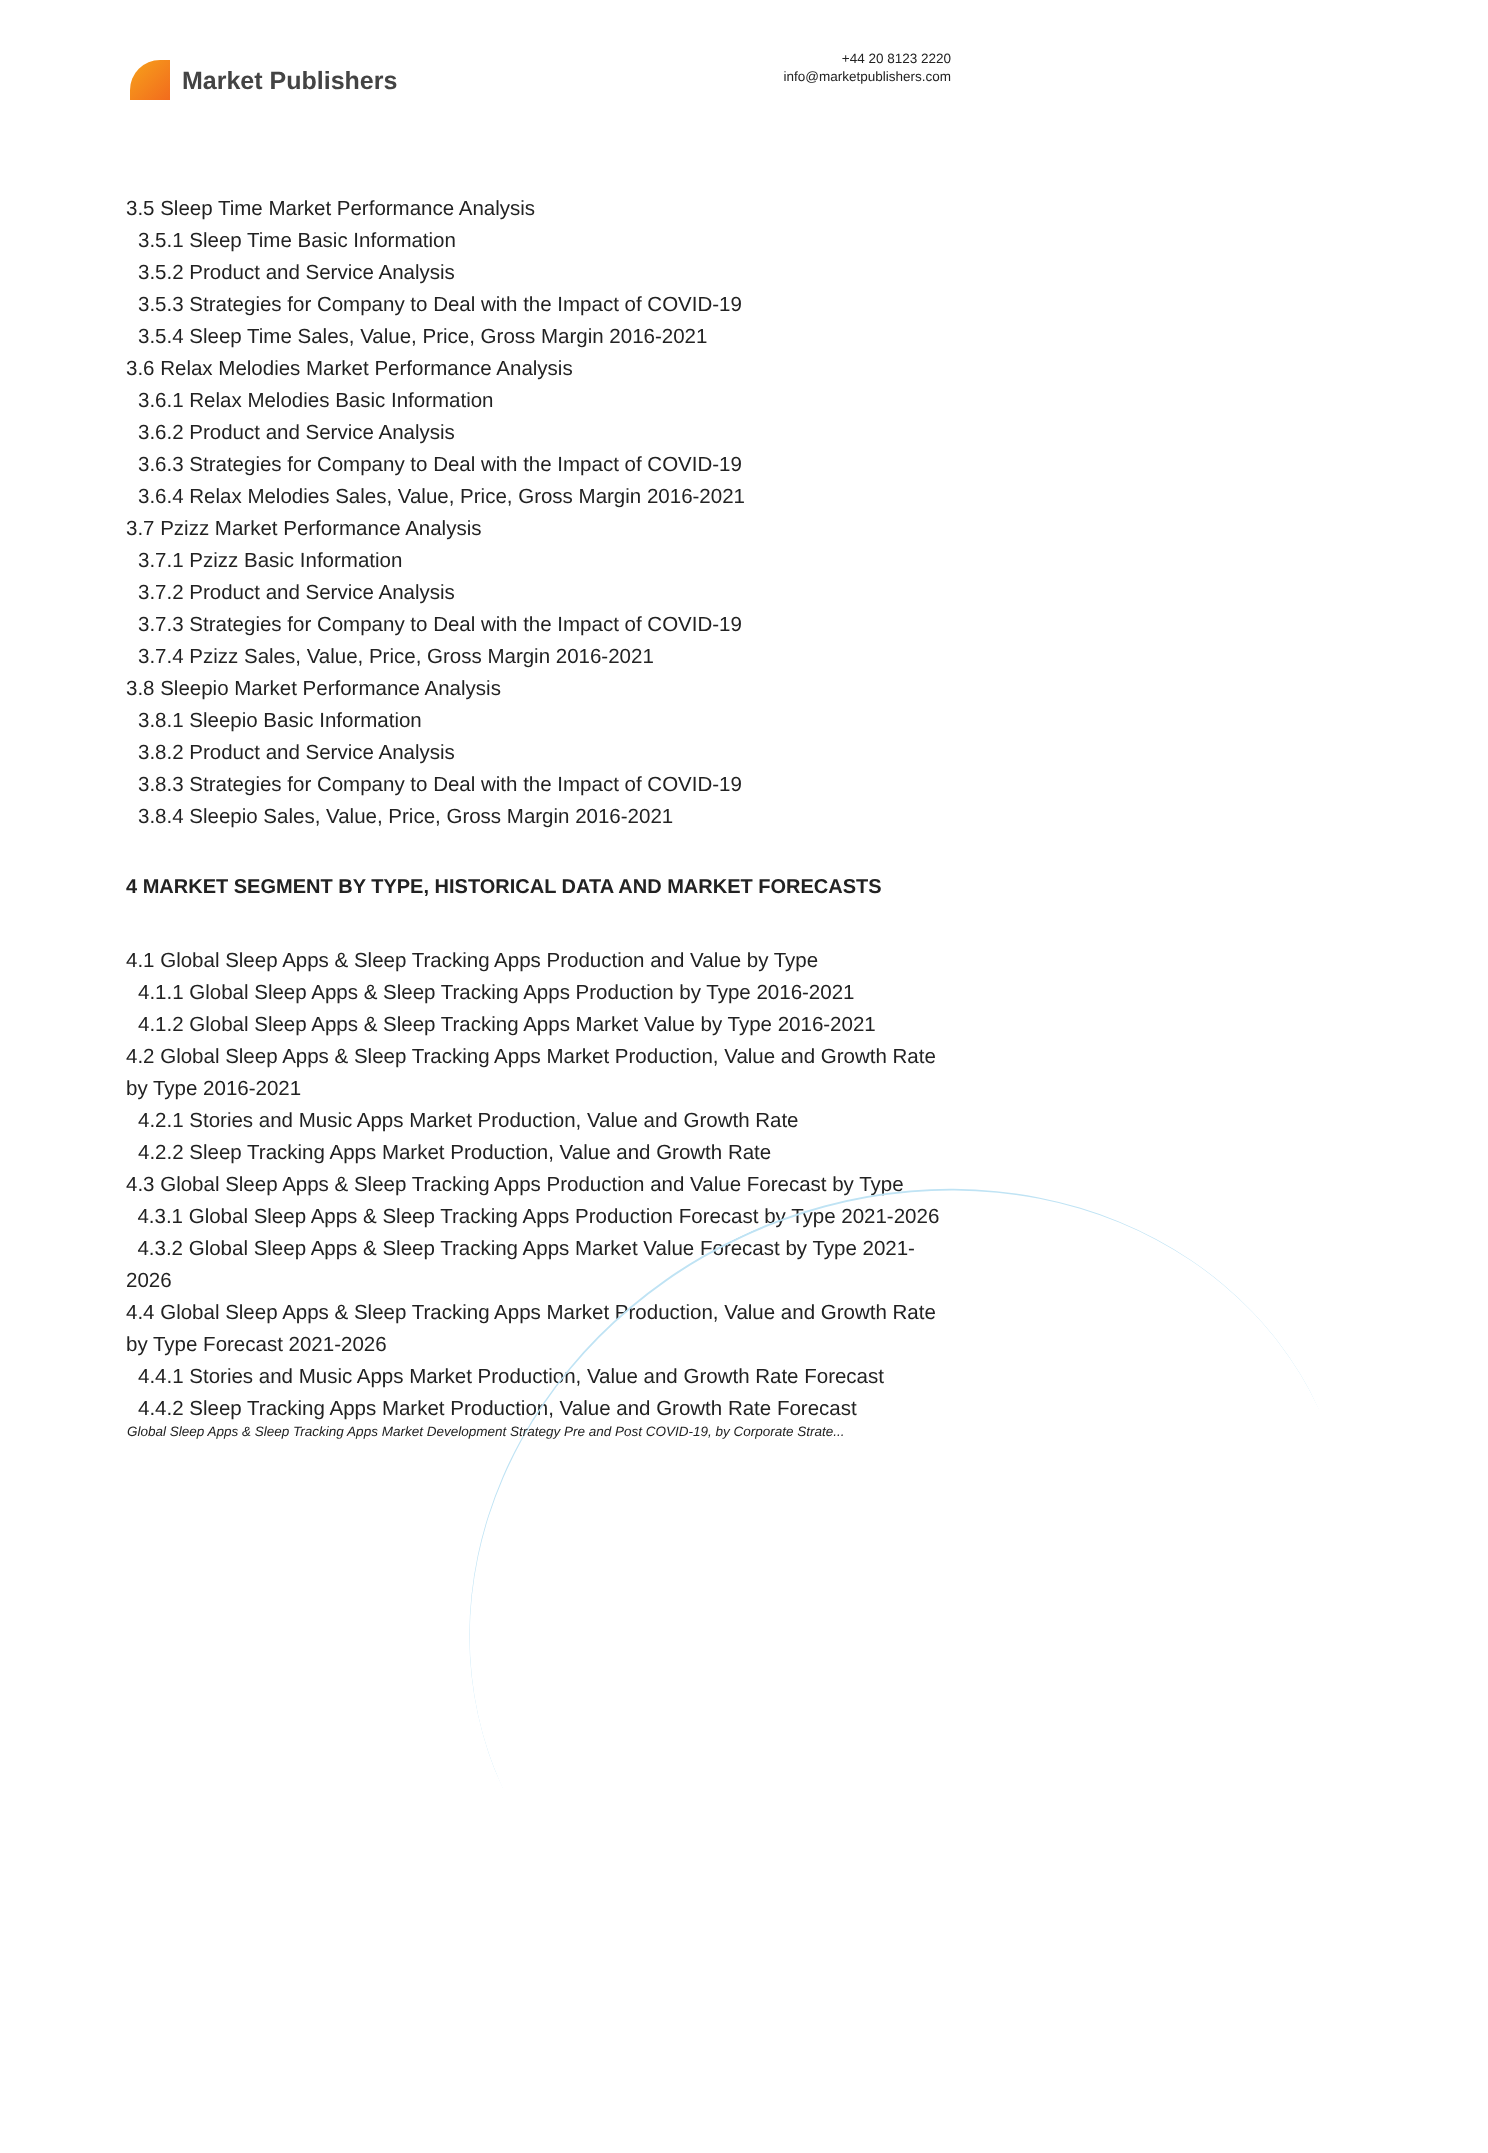Market Publishers
+44 20 8123 2220
info@marketpublishers.com
3.5 Sleep Time Market Performance Analysis
3.5.1 Sleep Time Basic Information
3.5.2 Product and Service Analysis
3.5.3 Strategies for Company to Deal with the Impact of COVID-19
3.5.4 Sleep Time Sales, Value, Price, Gross Margin 2016-2021
3.6 Relax Melodies Market Performance Analysis
3.6.1 Relax Melodies Basic Information
3.6.2 Product and Service Analysis
3.6.3 Strategies for Company to Deal with the Impact of COVID-19
3.6.4 Relax Melodies Sales, Value, Price, Gross Margin 2016-2021
3.7 Pzizz Market Performance Analysis
3.7.1 Pzizz Basic Information
3.7.2 Product and Service Analysis
3.7.3 Strategies for Company to Deal with the Impact of COVID-19
3.7.4 Pzizz Sales, Value, Price, Gross Margin 2016-2021
3.8 Sleepio Market Performance Analysis
3.8.1 Sleepio Basic Information
3.8.2 Product and Service Analysis
3.8.3 Strategies for Company to Deal with the Impact of COVID-19
3.8.4 Sleepio Sales, Value, Price, Gross Margin 2016-2021
4 MARKET SEGMENT BY TYPE, HISTORICAL DATA AND MARKET FORECASTS
4.1 Global Sleep Apps & Sleep Tracking Apps Production and Value by Type
4.1.1 Global Sleep Apps & Sleep Tracking Apps Production by Type 2016-2021
4.1.2 Global Sleep Apps & Sleep Tracking Apps Market Value by Type 2016-2021
4.2 Global Sleep Apps & Sleep Tracking Apps Market Production, Value and Growth Rate by Type 2016-2021
4.2.1 Stories and Music Apps Market Production, Value and Growth Rate
4.2.2 Sleep Tracking Apps Market Production, Value and Growth Rate
4.3 Global Sleep Apps & Sleep Tracking Apps Production and Value Forecast by Type
4.3.1 Global Sleep Apps & Sleep Tracking Apps Production Forecast by Type 2021-2026
4.3.2 Global Sleep Apps & Sleep Tracking Apps Market Value Forecast by Type 2021-2026
4.4 Global Sleep Apps & Sleep Tracking Apps Market Production, Value and Growth Rate by Type Forecast 2021-2026
4.4.1 Stories and Music Apps Market Production, Value and Growth Rate Forecast
4.4.2 Sleep Tracking Apps Market Production, Value and Growth Rate Forecast
Global Sleep Apps & Sleep Tracking Apps Market Development Strategy Pre and Post COVID-19, by Corporate Strate...